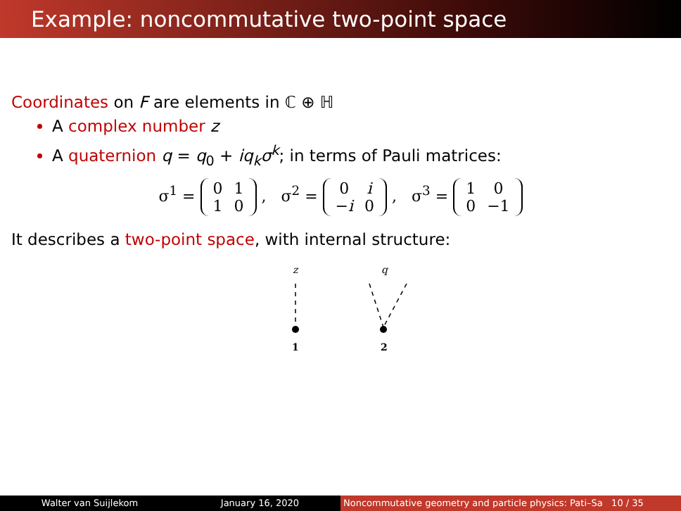Example: noncommutative two-point space
Coordinates on F are elements in ℂ ⊕ ℍ
A complex number z
A quaternion q = q<sub>0</sub> + iq<sub>k</sub>σ<sup>k</sup>; in terms of Pauli matrices:
σ<sup>1</sup> =
| 0 | 1 |
| 1 | 0 |
, σ<sup>2</sup> =
| 0 | i |
| − i | 0 |
, σ<sup>3</sup> =
| 1 | 0 |
| 0 | −1 |
It describes a two-point space, with internal structure:
z q
1 2
Walter van Suijlekom January 16, 2020 Noncommutative geometry and particle physics: Pati–Sa 10 / 35